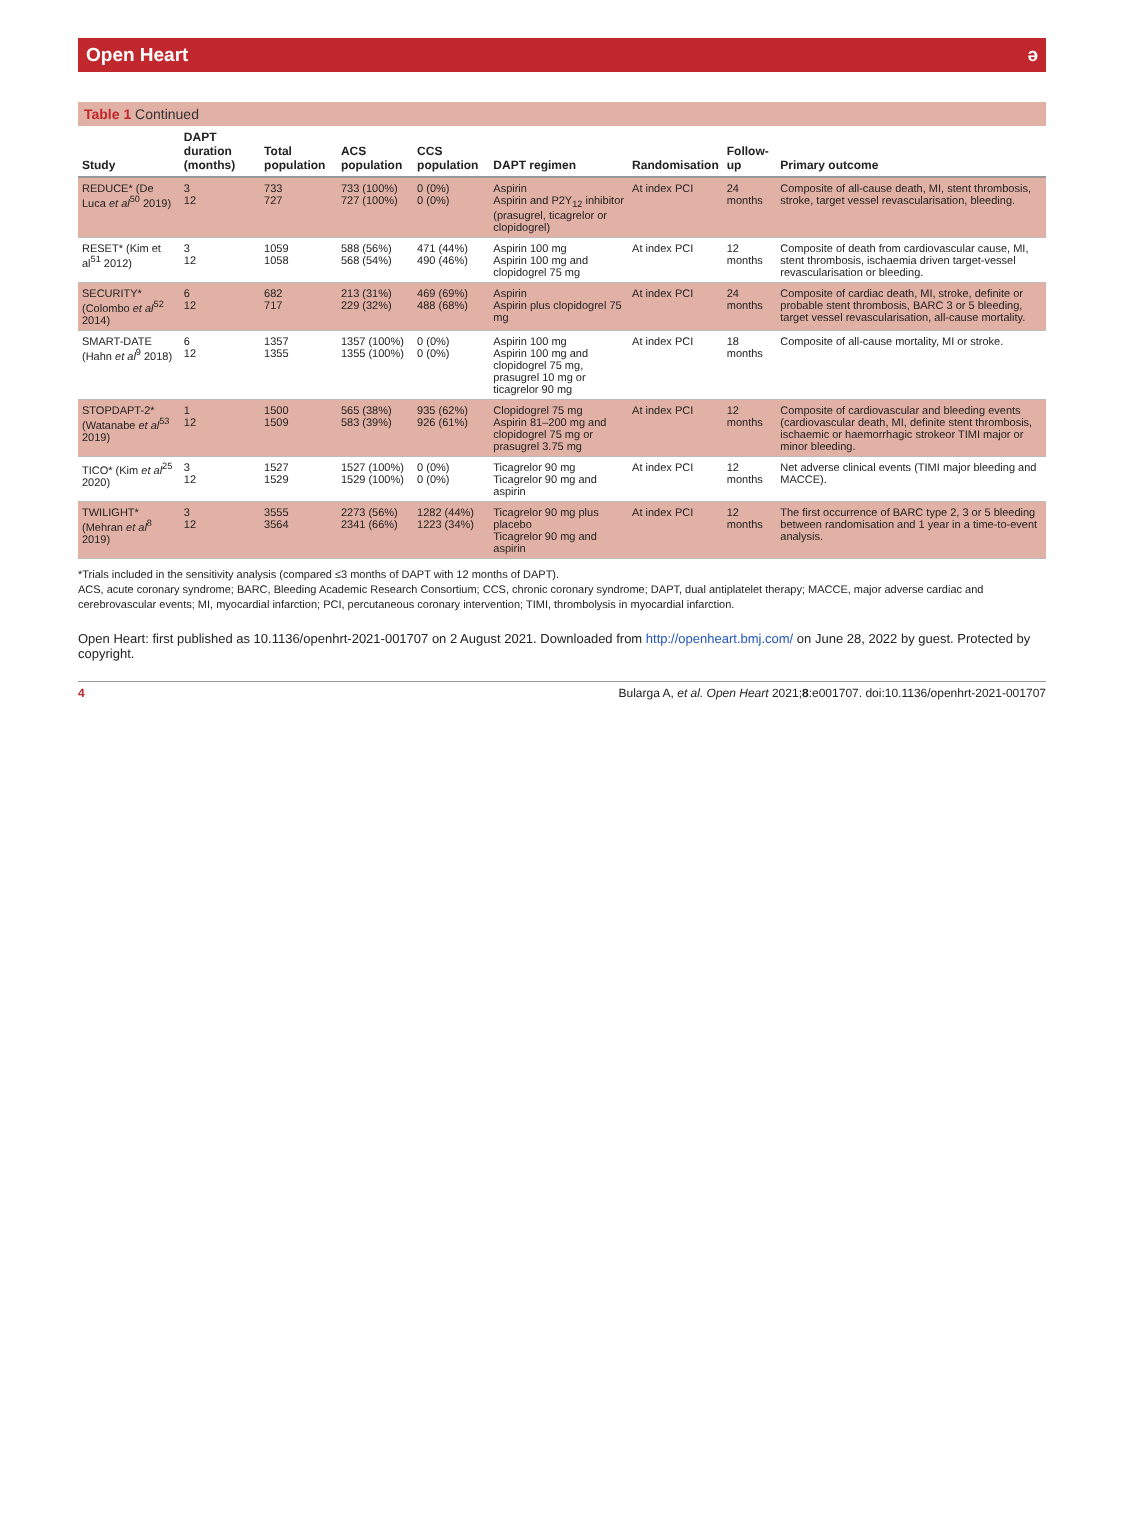Open Heart ə
Table 1 Continued
| Study | DAPT duration (months) | Total population | ACS population | CCS population | DAPT regimen | Randomisation | Follow-up | Primary outcome |
| --- | --- | --- | --- | --- | --- | --- | --- | --- |
| REDUCE* (De Luca et al<sup>50</sup> 2019) | 3 12 | 733 727 | 733 (100%) 727 (100%) | 0 (0%) 0 (0%) | Aspirin Aspirin and P2Y<sub>12</sub> inhibitor (prasugrel, ticagrelor or clopidogrel) | At index PCI | 24 months | Composite of all-cause death, MI, stent thrombosis, stroke, target vessel revascularisation, bleeding. |
| RESET* (Kim et al<sup>51</sup> 2012) | 3 12 | 1059 1058 | 588 (56%) 568 (54%) | 471 (44%) 490 (46%) | Aspirin 100 mg Aspirin 100 mg and clopidogrel 75 mg | At index PCI | 12 months | Composite of death from cardiovascular cause, MI, stent thrombosis, ischaemia driven target-vessel revascularisation or bleeding. |
| SECURITY* (Colombo et al<sup>52</sup> 2014) | 6 12 | 682 717 | 213 (31%) 229 (32%) | 469 (69%) 488 (68%) | Aspirin Aspirin plus clopidogrel 75 mg | At index PCI | 24 months | Composite of cardiac death, MI, stroke, definite or probable stent thrombosis, BARC 3 or 5 bleeding, target vessel revascularisation, all-cause mortality. |
| SMART-DATE (Hahn et al<sup>9</sup> 2018) | 6 12 | 1357 1355 | 1357 (100%) 1355 (100%) | 0 (0%) 0 (0%) | Aspirin 100 mg Aspirin 100 mg and clopidogrel 75 mg, prasugrel 10 mg or ticagrelor 90 mg | At index PCI | 18 months | Composite of all-cause mortality, MI or stroke. |
| STOPDAPT-2* (Watanabe et al<sup>53</sup> 2019) | 1 12 | 1500 1509 | 565 (38%) 583 (39%) | 935 (62%) 926 (61%) | Clopidogrel 75 mg Aspirin 81–200 mg and clopidogrel 75 mg or prasugrel 3.75 mg | At index PCI | 12 months | Composite of cardiovascular and bleeding events (cardiovascular death, MI, definite stent thrombosis, ischaemic or haemorrhagic strokeor TIMI major or minor bleeding. |
| TICO* (Kim et al<sup>25</sup> 2020) | 3 12 | 1527 1529 | 1527 (100%) 1529 (100%) | 0 (0%) 0 (0%) | Ticagrelor 90 mg Ticagrelor 90 mg and aspirin | At index PCI | 12 months | Net adverse clinical events (TIMI major bleeding and MACCE). |
| TWILIGHT* (Mehran et al<sup>8</sup> 2019) | 3 12 | 3555 3564 | 2273 (56%) 2341 (66%) | 1282 (44%) 1223 (34%) | Ticagrelor 90 mg plus placebo Ticagrelor 90 mg and aspirin | At index PCI | 12 months | The first occurrence of BARC type 2, 3 or 5 bleeding between randomisation and 1 year in a time-to-event analysis. |
*Trials included in the sensitivity analysis (compared ≤3 months of DAPT with 12 months of DAPT).
ACS, acute coronary syndrome; BARC, Bleeding Academic Research Consortium; CCS, chronic coronary syndrome; DAPT, dual antiplatelet therapy; MACCE, major adverse cardiac and cerebrovascular events; MI, myocardial infarction; PCI, percutaneous coronary intervention; TIMI, thrombolysis in myocardial infarction.
Open Heart: first published as 10.1136/openhrt-2021-001707 on 2 August 2021. Downloaded from http://openheart.bmj.com/ on June 28, 2022 by guest. Protected by copyright.
4 Bularga A, et al. Open Heart 2021;8:e001707. doi:10.1136/openhrt-2021-001707